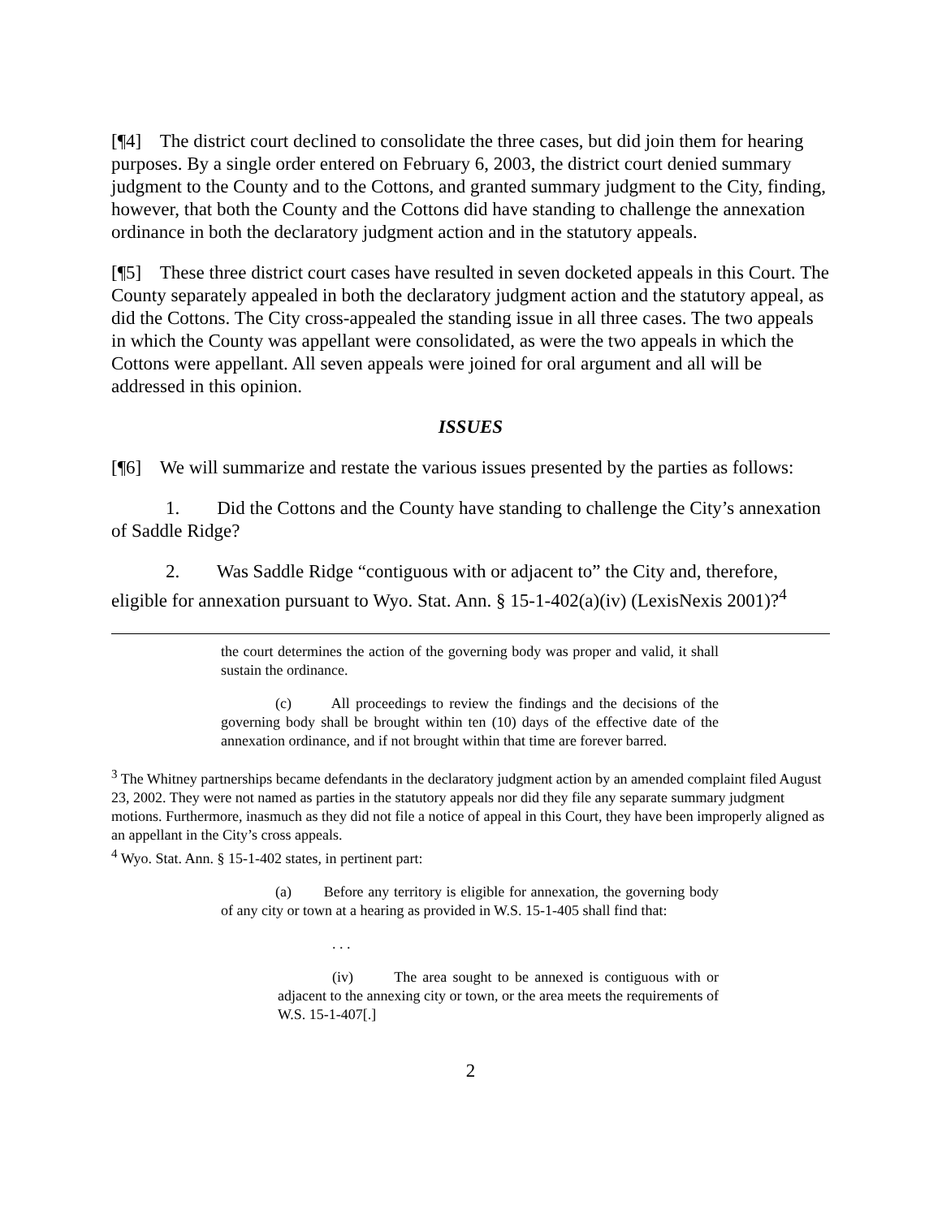[¶4] The district court declined to consolidate the three cases, but did join them for hearing purposes. By a single order entered on February 6, 2003, the district court denied summary judgment to the County and to the Cottons, and granted summary judgment to the City, finding, however, that both the County and the Cottons did have standing to challenge the annexation ordinance in both the declaratory judgment action and in the statutory appeals.
[¶5] These three district court cases have resulted in seven docketed appeals in this Court. The County separately appealed in both the declaratory judgment action and the statutory appeal, as did the Cottons. The City cross-appealed the standing issue in all three cases. The two appeals in which the County was appellant were consolidated, as were the two appeals in which the Cottons were appellant. All seven appeals were joined for oral argument and all will be addressed in this opinion.
ISSUES
[¶6] We will summarize and restate the various issues presented by the parties as follows:
1. Did the Cottons and the County have standing to challenge the City’s annexation of Saddle Ridge?
2. Was Saddle Ridge “contiguous with or adjacent to” the City and, therefore, eligible for annexation pursuant to Wyo. Stat. Ann. § 15-1-402(a)(iv) (LexisNexis 2001)?<sup>4</sup>
the court determines the action of the governing body was proper and valid, it shall sustain the ordinance.
(c) All proceedings to review the findings and the decisions of the governing body shall be brought within ten (10) days of the effective date of the annexation ordinance, and if not brought within that time are forever barred.
<sup>3</sup> The Whitney partnerships became defendants in the declaratory judgment action by an amended complaint filed August 23, 2002. They were not named as parties in the statutory appeals nor did they file any separate summary judgment motions. Furthermore, inasmuch as they did not file a notice of appeal in this Court, they have been improperly aligned as an appellant in the City’s cross appeals.
<sup>4</sup> Wyo. Stat. Ann. § 15-1-402 states, in pertinent part:
(a) Before any territory is eligible for annexation, the governing body of any city or town at a hearing as provided in W.S. 15-1-405 shall find that:
. . .
(iv) The area sought to be annexed is contiguous with or adjacent to the annexing city or town, or the area meets the requirements of W.S. 15-1-407[.]
2